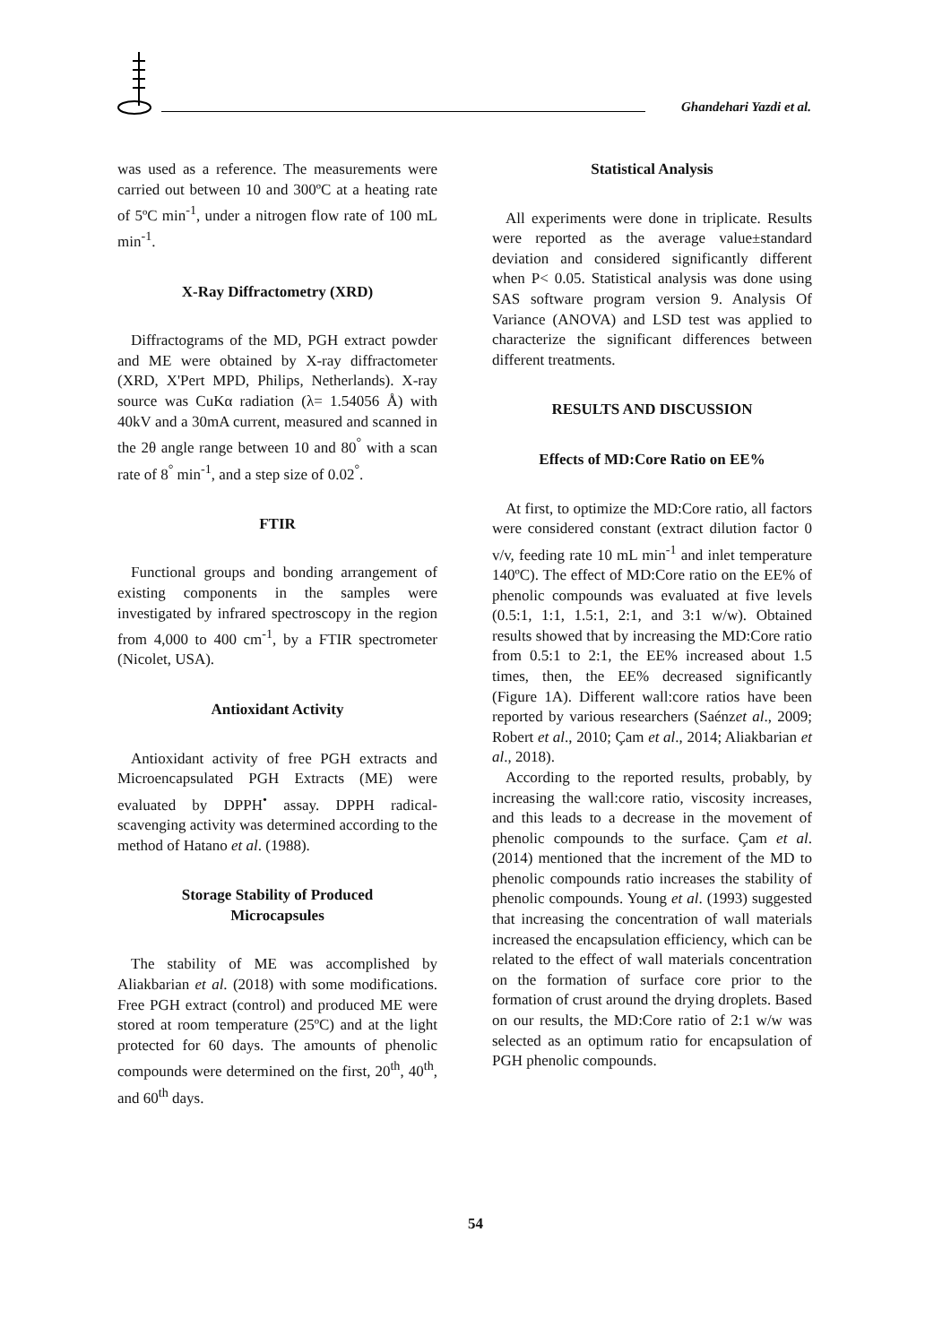Ghandehari Yazdi et al.
was used as a reference. The measurements were carried out between 10 and 300ºC at a heating rate of 5ºC min<sup>-1</sup>, under a nitrogen flow rate of 100 mL min<sup>-1</sup>.
X-Ray Diffractometry (XRD)
Diffractograms of the MD, PGH extract powder and ME were obtained by X-ray diffractometer (XRD, X'Pert MPD, Philips, Netherlands). X-ray source was CuKα radiation (λ= 1.54056 Å) with 40kV and a 30mA current, measured and scanned in the 2θ angle range between 10 and 80<sup>°</sup> with a scan rate of 8<sup>°</sup> min<sup>-1</sup>, and a step size of 0.02<sup>°</sup>.
FTIR
Functional groups and bonding arrangement of existing components in the samples were investigated by infrared spectroscopy in the region from 4,000 to 400 cm<sup>-1</sup>, by a FTIR spectrometer (Nicolet, USA).
Antioxidant Activity
Antioxidant activity of free PGH extracts and Microencapsulated PGH Extracts (ME) were evaluated by DPPH<sup>•</sup> assay. DPPH radical-scavenging activity was determined according to the method of Hatano et al. (1988).
Storage Stability of Produced
Microcapsules
The stability of ME was accomplished by Aliakbarian et al. (2018) with some modifications. Free PGH extract (control) and produced ME were stored at room temperature (25ºC) and at the light protected for 60 days. The amounts of phenolic compounds were determined on the first, 20<sup>th</sup>, 40<sup>th</sup>, and 60<sup>th</sup> days.
Statistical Analysis
All experiments were done in triplicate. Results were reported as the average value±standard deviation and considered significantly different when P< 0.05. Statistical analysis was done using SAS software program version 9. Analysis Of Variance (ANOVA) and LSD test was applied to characterize the significant differences between different treatments.
RESULTS AND DISCUSSION
Effects of MD:Core Ratio on EE%
At first, to optimize the MD:Core ratio, all factors were considered constant (extract dilution factor 0 v/v, feeding rate 10 mL min<sup>-1</sup> and inlet temperature 140ºC). The effect of MD:Core ratio on the EE% of phenolic compounds was evaluated at five levels (0.5:1, 1:1, 1.5:1, 2:1, and 3:1 w/w). Obtained results showed that by increasing the MD:Core ratio from 0.5:1 to 2:1, the EE% increased about 1.5 times, then, the EE% decreased significantly (Figure 1A). Different wall:core ratios have been reported by various researchers (Saénzet al., 2009; Robert et al., 2010; Çam et al., 2014; Aliakbarian et al., 2018).
According to the reported results, probably, by increasing the wall:core ratio, viscosity increases, and this leads to a decrease in the movement of phenolic compounds to the surface. Çam et al. (2014) mentioned that the increment of the MD to phenolic compounds ratio increases the stability of phenolic compounds. Young et al. (1993) suggested that increasing the concentration of wall materials increased the encapsulation efficiency, which can be related to the effect of wall materials concentration on the formation of surface core prior to the formation of crust around the drying droplets. Based on our results, the MD:Core ratio of 2:1 w/w was selected as an optimum ratio for encapsulation of PGH phenolic compounds.
54